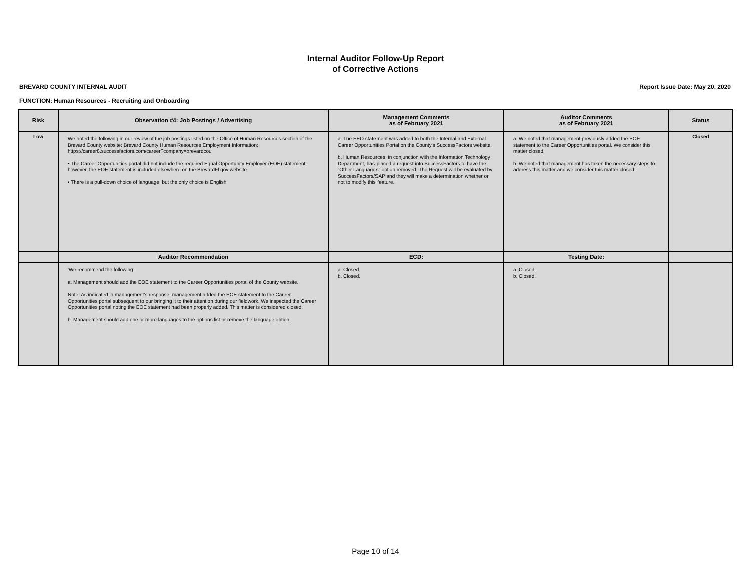Internal Auditor Follow-Up Report
of Corrective Actions
BREVARD COUNTY INTERNAL AUDIT Report Issue Date: May 20, 2020
FUNCTION: Human Resources - Recruiting and Onboarding
| Risk | Observation #4: Job Postings / Advertising | Management Comments as of February 2021 | Auditor Comments as of February 2021 | Status |
| --- | --- | --- | --- | --- |
| Low | We noted the following in our review of the job postings listed on the Office of Human Resources section of the Brevard County website: Brevard County Human Resources Employment Information: https://career8.successfactors.com/career?company=brevardcou • The Career Opportunities portal did not include the required Equal Opportunity Employer (EOE) statement; however, the EOE statement is included elsewhere on the BrevardFl.gov website • There is a pull-down choice of language, but the only choice is English | a. The EEO statement was added to both the Internal and External Career Opportunities Portal on the County's SuccessFactors website. b. Human Resources, in conjunction with the Information Technology Department, has placed a request into SuccessFactors to have the “Other Languages” option removed. The Request will be evaluated by SuccessFactors/SAP and they will make a determination whether or not to modify this feature. | a. We noted that management previously added the EOE statement to the Career Opportunities portal. We consider this matter closed. b. We noted that management has taken the necessary steps to address this matter and we consider this matter closed. | Closed |
| | Auditor Recommendation | ECD: | Testing Date: | |
| | 'We recommend the following: a. Management should add the EOE statement to the Career Opportunities portal of the County website. Note: As indicated in management's response, management added the EOE statement to the Career Opportunities portal subsequent to our bringing it to their attention during our fieldwork. We inspected the Career Opportunities portal noting the EOE statement had been properly added. This matter is considered closed. b. Management should add one or more languages to the options list or remove the language option. | a. Closed. b. Closed. | a. Closed. b. Closed. | |
Page 10 of 14